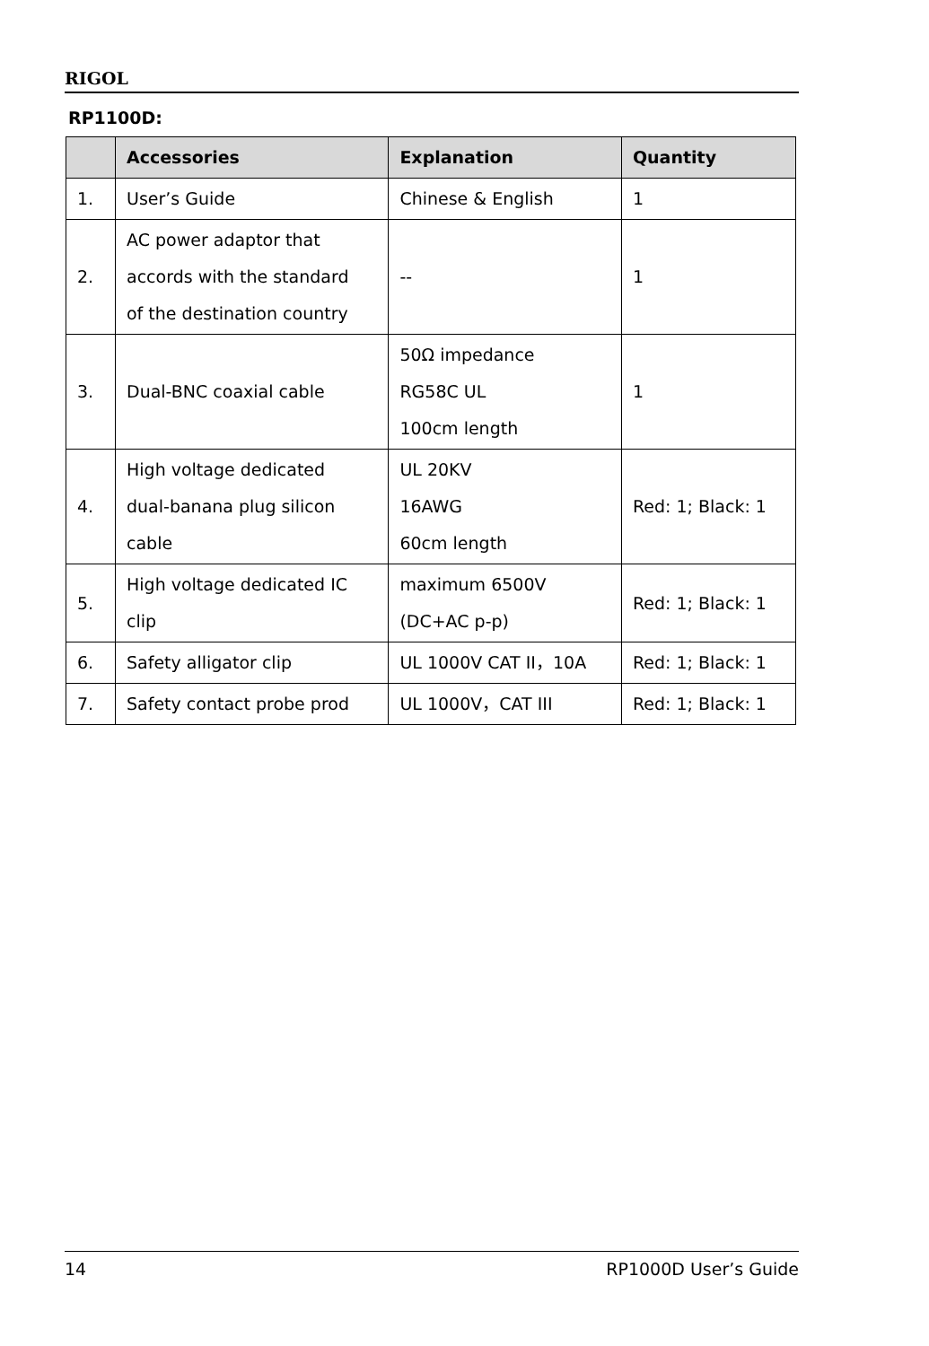RIGOL
RP1100D:
| | Accessories | Explanation | Quantity |
| --- | --- | --- | --- |
| 1. | User’s Guide | Chinese & English | 1 |
| 2. | AC power adaptor that accords with the standard of the destination country | -- | 1 |
| 3. | Dual-BNC coaxial cable | 50Ω impedance RG58C UL 100cm length | 1 |
| 4. | High voltage dedicated dual-banana plug silicon cable | UL 20KV 16AWG 60cm length | Red: 1; Black: 1 |
| 5. | High voltage dedicated IC clip | maximum 6500V (DC+AC p-p) | Red: 1; Black: 1 |
| 6. | Safety alligator clip | UL 1000V CAT II，10A | Red: 1; Black: 1 |
| 7. | Safety contact probe prod | UL 1000V，CAT III | Red: 1; Black: 1 |
14 RP1000D User’s Guide